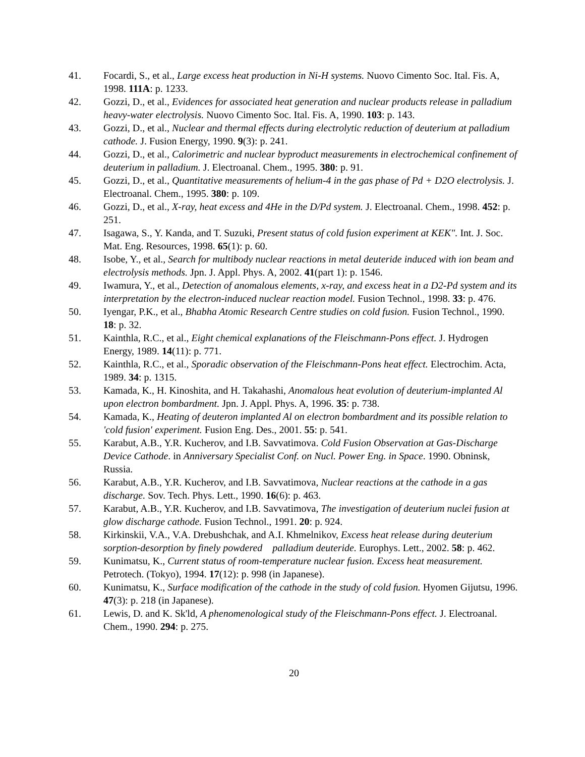41. Focardi, S., et al., Large excess heat production in Ni-H systems. Nuovo Cimento Soc. Ital. Fis. A, 1998. 111A: p. 1233.
42. Gozzi, D., et al., Evidences for associated heat generation and nuclear products release in palladium heavy-water electrolysis. Nuovo Cimento Soc. Ital. Fis. A, 1990. 103: p. 143.
43. Gozzi, D., et al., Nuclear and thermal effects during electrolytic reduction of deuterium at palladium cathode. J. Fusion Energy, 1990. 9(3): p. 241.
44. Gozzi, D., et al., Calorimetric and nuclear byproduct measurements in electrochemical confinement of deuterium in palladium. J. Electroanal. Chem., 1995. 380: p. 91.
45. Gozzi, D., et al., Quantitative measurements of helium-4 in the gas phase of Pd + D2O electrolysis. J. Electroanal. Chem., 1995. 380: p. 109.
46. Gozzi, D., et al., X-ray, heat excess and 4He in the D/Pd system. J. Electroanal. Chem., 1998. 452: p. 251.
47. Isagawa, S., Y. Kanda, and T. Suzuki, Present status of cold fusion experiment at KEK". Int. J. Soc. Mat. Eng. Resources, 1998. 65(1): p. 60.
48. Isobe, Y., et al., Search for multibody nuclear reactions in metal deuteride induced with ion beam and electrolysis methods. Jpn. J. Appl. Phys. A, 2002. 41(part 1): p. 1546.
49. Iwamura, Y., et al., Detection of anomalous elements, x-ray, and excess heat in a D2-Pd system and its interpretation by the electron-induced nuclear reaction model. Fusion Technol., 1998. 33: p. 476.
50. Iyengar, P.K., et al., Bhabha Atomic Research Centre studies on cold fusion. Fusion Technol., 1990. 18: p. 32.
51. Kainthla, R.C., et al., Eight chemical explanations of the Fleischmann-Pons effect. J. Hydrogen Energy, 1989. 14(11): p. 771.
52. Kainthla, R.C., et al., Sporadic observation of the Fleischmann-Pons heat effect. Electrochim. Acta, 1989. 34: p. 1315.
53. Kamada, K., H. Kinoshita, and H. Takahashi, Anomalous heat evolution of deuterium-implanted Al upon electron bombardment. Jpn. J. Appl. Phys. A, 1996. 35: p. 738.
54. Kamada, K., Heating of deuteron implanted Al on electron bombardment and its possible relation to 'cold fusion' experiment. Fusion Eng. Des., 2001. 55: p. 541.
55. Karabut, A.B., Y.R. Kucherov, and I.B. Savvatimova. Cold Fusion Observation at Gas-Discharge Device Cathode. in Anniversary Specialist Conf. on Nucl. Power Eng. in Space. 1990. Obninsk, Russia.
56. Karabut, A.B., Y.R. Kucherov, and I.B. Savvatimova, Nuclear reactions at the cathode in a gas discharge. Sov. Tech. Phys. Lett., 1990. 16(6): p. 463.
57. Karabut, A.B., Y.R. Kucherov, and I.B. Savvatimova, The investigation of deuterium nuclei fusion at glow discharge cathode. Fusion Technol., 1991. 20: p. 924.
58. Kirkinskii, V.A., V.A. Drebushchak, and A.I. Khmelnikov, Excess heat release during deuterium sorption-desorption by finely powdered palladium deuteride. Europhys. Lett., 2002. 58: p. 462.
59. Kunimatsu, K., Current status of room-temperature nuclear fusion. Excess heat measurement. Petrotech. (Tokyo), 1994. 17(12): p. 998 (in Japanese).
60. Kunimatsu, K., Surface modification of the cathode in the study of cold fusion. Hyomen Gijutsu, 1996. 47(3): p. 218 (in Japanese).
61. Lewis, D. and K. Sk'ld, A phenomenological study of the Fleischmann-Pons effect. J. Electroanal. Chem., 1990. 294: p. 275.
20